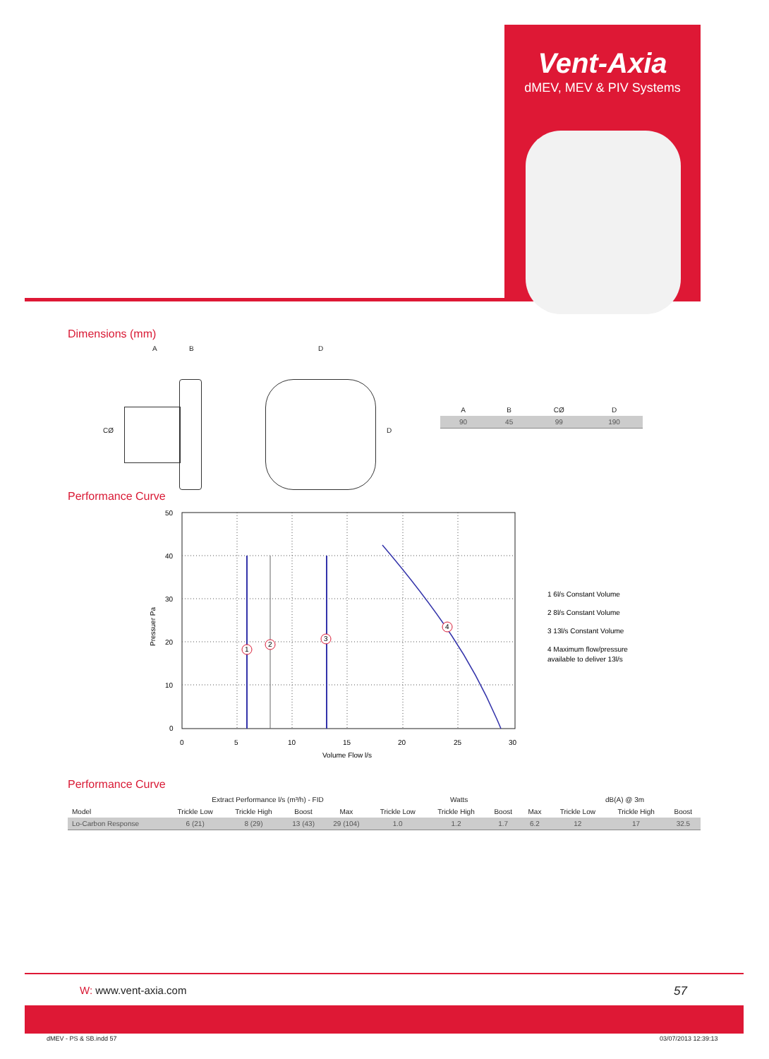Vent-Axia
dMEV, MEV & PIV Systems
Dimensions (mm)
A B
CØ
D
D
| A | B | CØ | D |
| 90 | 45 | 99 | 190 |
Performance Curve
50
40
30
20
10
0
0
5
10
15
20
25
30
Volume Flow l/s
Pressuer Pa
1
2
3
4
1 6l/s Constant Volume
2 8l/s Constant Volume
3 13l/s Constant Volume
4 Maximum flow/pressure
available to deliver 13l/s
Performance Curve
| | Extract Performance l/s (m³/h) - FID | | | | Watts | | | | dB(A) @ 3m | | |
| Model | Trickle Low | Trickle High | Boost | Max | Trickle Low | Trickle High | Boost | Max | Trickle Low | Trickle High | Boost |
| Lo-Carbon Response | 6 (21) | 8 (29) | 13 (43) | 29 (104) | 1.0 | 1.2 | 1.7 | 6.2 | 12 | 17 | 32.5 |
W: www.vent-axia.com 57
dMEV - PS & SB.indd 57 03/07/2013 12:39:13